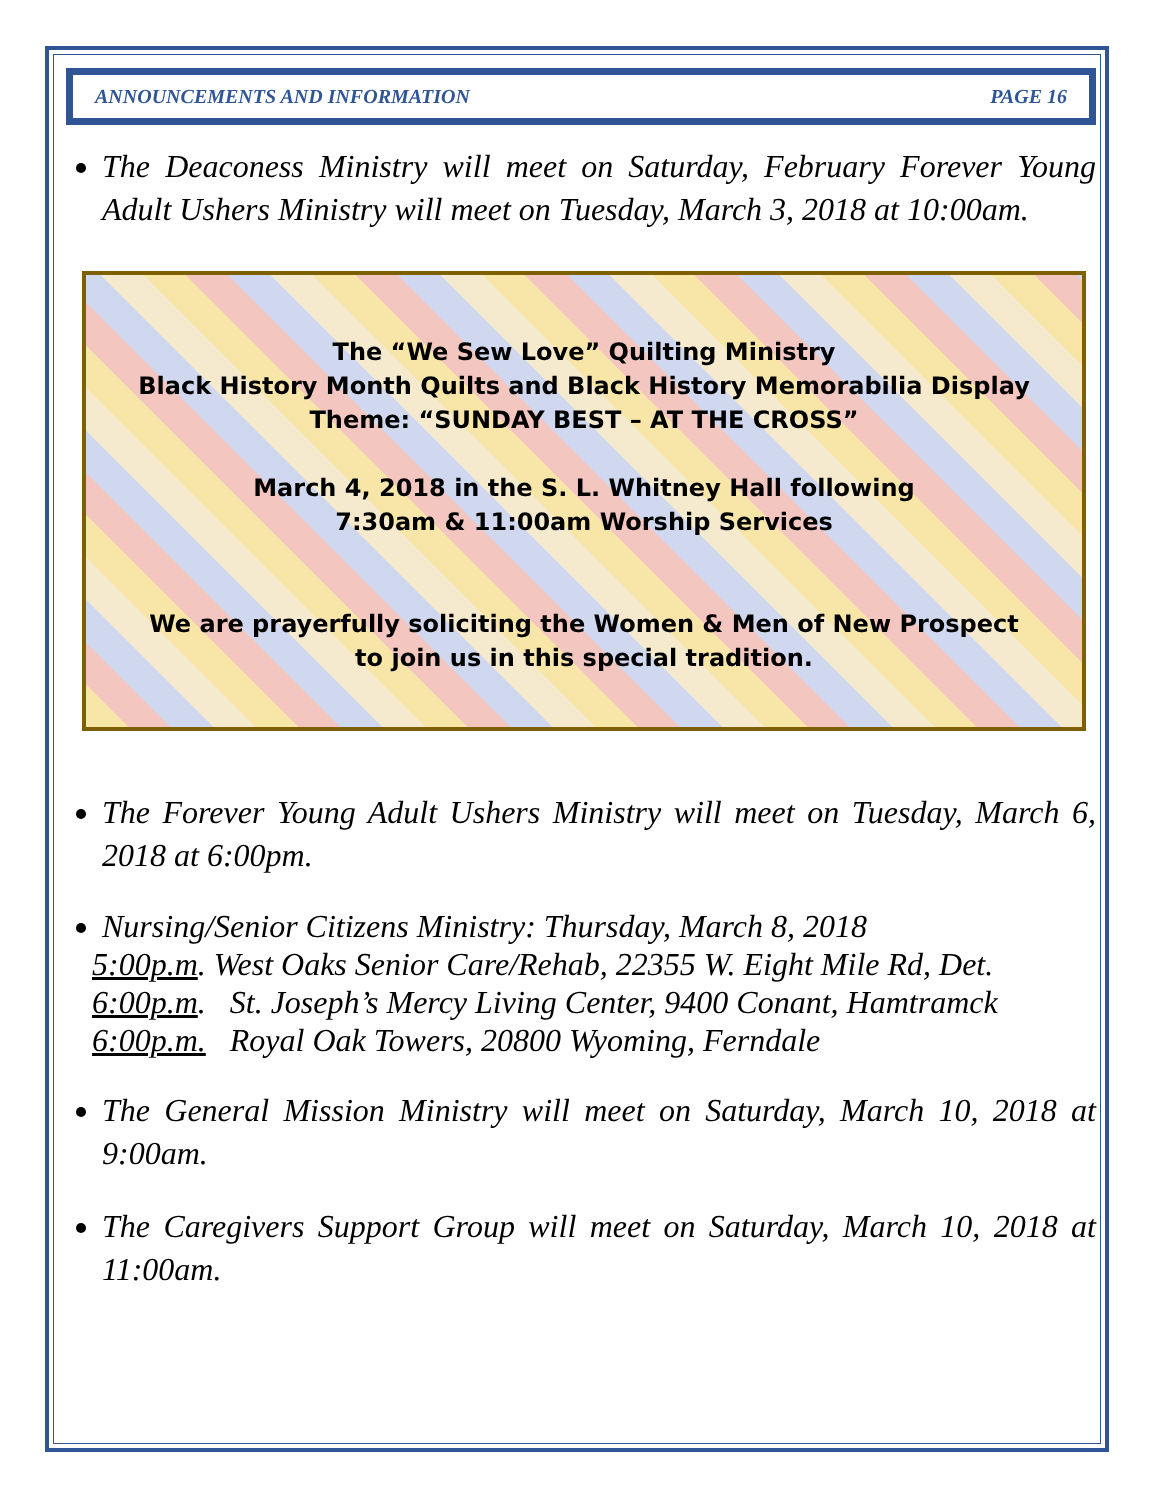ANNOUNCEMENTS AND INFORMATION PAGE 16
The Deaconess Ministry will meet on Saturday, February Forever Young Adult Ushers Ministry will meet on Tuesday, March 3, 2018 at 10:00am.
The “We Sew Love” Quilting Ministry
Black History Month Quilts and Black History Memorabilia Display
Theme: “SUNDAY BEST – AT THE CROSS”
March 4, 2018 in the S. L. Whitney Hall following
7:30am & 11:00am Worship Services
We are prayerfully soliciting the Women & Men of New Prospect
to join us in this special tradition.
The Forever Young Adult Ushers Ministry will meet on Tuesday, March 6, 2018 at 6:00pm.
Nursing/Senior Citizens Ministry: Thursday, March 8, 2018
5:00p.m. West Oaks Senior Care/Rehab, 22355 W. Eight Mile Rd, Det.
6:00p.m. St. Joseph’s Mercy Living Center, 9400 Conant, Hamtramck
6:00p.m. Royal Oak Towers, 20800 Wyoming, Ferndale
The General Mission Ministry will meet on Saturday, March 10, 2018 at 9:00am.
The Caregivers Support Group will meet on Saturday, March 10, 2018 at 11:00am.